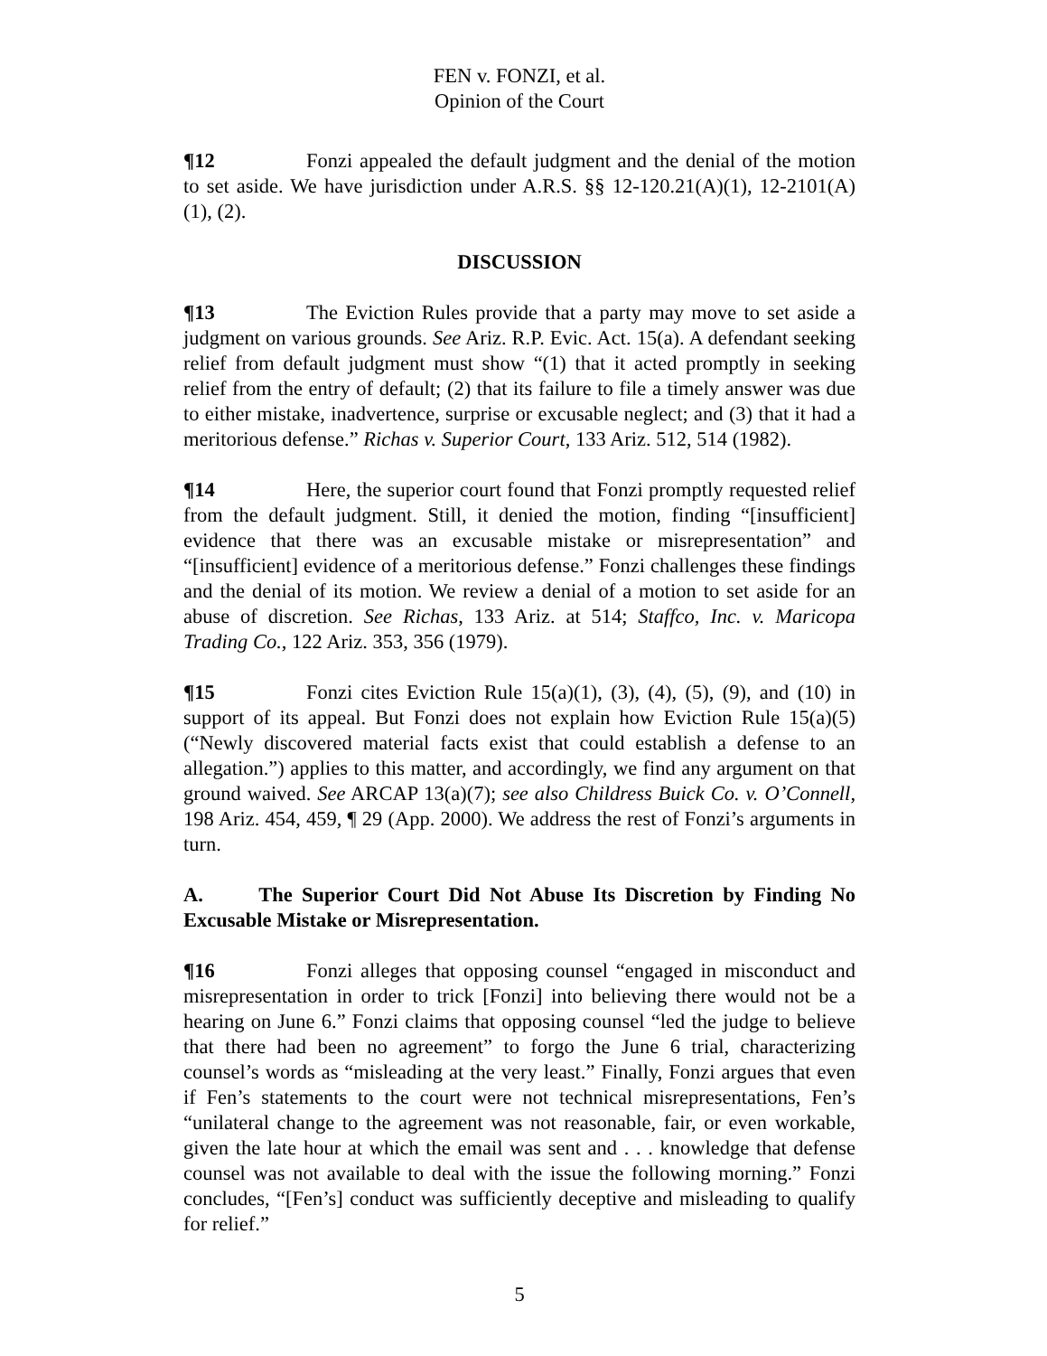FEN v. FONZI, et al.
Opinion of the Court
¶12 Fonzi appealed the default judgment and the denial of the motion to set aside. We have jurisdiction under A.R.S. §§ 12-120.21(A)(1), 12-2101(A)(1), (2).
DISCUSSION
¶13 The Eviction Rules provide that a party may move to set aside a judgment on various grounds. See Ariz. R.P. Evic. Act. 15(a). A defendant seeking relief from default judgment must show “(1) that it acted promptly in seeking relief from the entry of default; (2) that its failure to file a timely answer was due to either mistake, inadvertence, surprise or excusable neglect; and (3) that it had a meritorious defense.” Richas v. Superior Court, 133 Ariz. 512, 514 (1982).
¶14 Here, the superior court found that Fonzi promptly requested relief from the default judgment. Still, it denied the motion, finding “[insufficient] evidence that there was an excusable mistake or misrepresentation” and “[insufficient] evidence of a meritorious defense.” Fonzi challenges these findings and the denial of its motion. We review a denial of a motion to set aside for an abuse of discretion. See Richas, 133 Ariz. at 514; Staffco, Inc. v. Maricopa Trading Co., 122 Ariz. 353, 356 (1979).
¶15 Fonzi cites Eviction Rule 15(a)(1), (3), (4), (5), (9), and (10) in support of its appeal. But Fonzi does not explain how Eviction Rule 15(a)(5) (“Newly discovered material facts exist that could establish a defense to an allegation.”) applies to this matter, and accordingly, we find any argument on that ground waived. See ARCAP 13(a)(7); see also Childress Buick Co. v. O’Connell, 198 Ariz. 454, 459, ¶ 29 (App. 2000). We address the rest of Fonzi’s arguments in turn.
A. The Superior Court Did Not Abuse Its Discretion by Finding No Excusable Mistake or Misrepresentation.
¶16 Fonzi alleges that opposing counsel “engaged in misconduct and misrepresentation in order to trick [Fonzi] into believing there would not be a hearing on June 6.” Fonzi claims that opposing counsel “led the judge to believe that there had been no agreement” to forgo the June 6 trial, characterizing counsel’s words as “misleading at the very least.” Finally, Fonzi argues that even if Fen’s statements to the court were not technical misrepresentations, Fen’s “unilateral change to the agreement was not reasonable, fair, or even workable, given the late hour at which the email was sent and . . . knowledge that defense counsel was not available to deal with the issue the following morning.” Fonzi concludes, “[Fen’s] conduct was sufficiently deceptive and misleading to qualify for relief.”
5